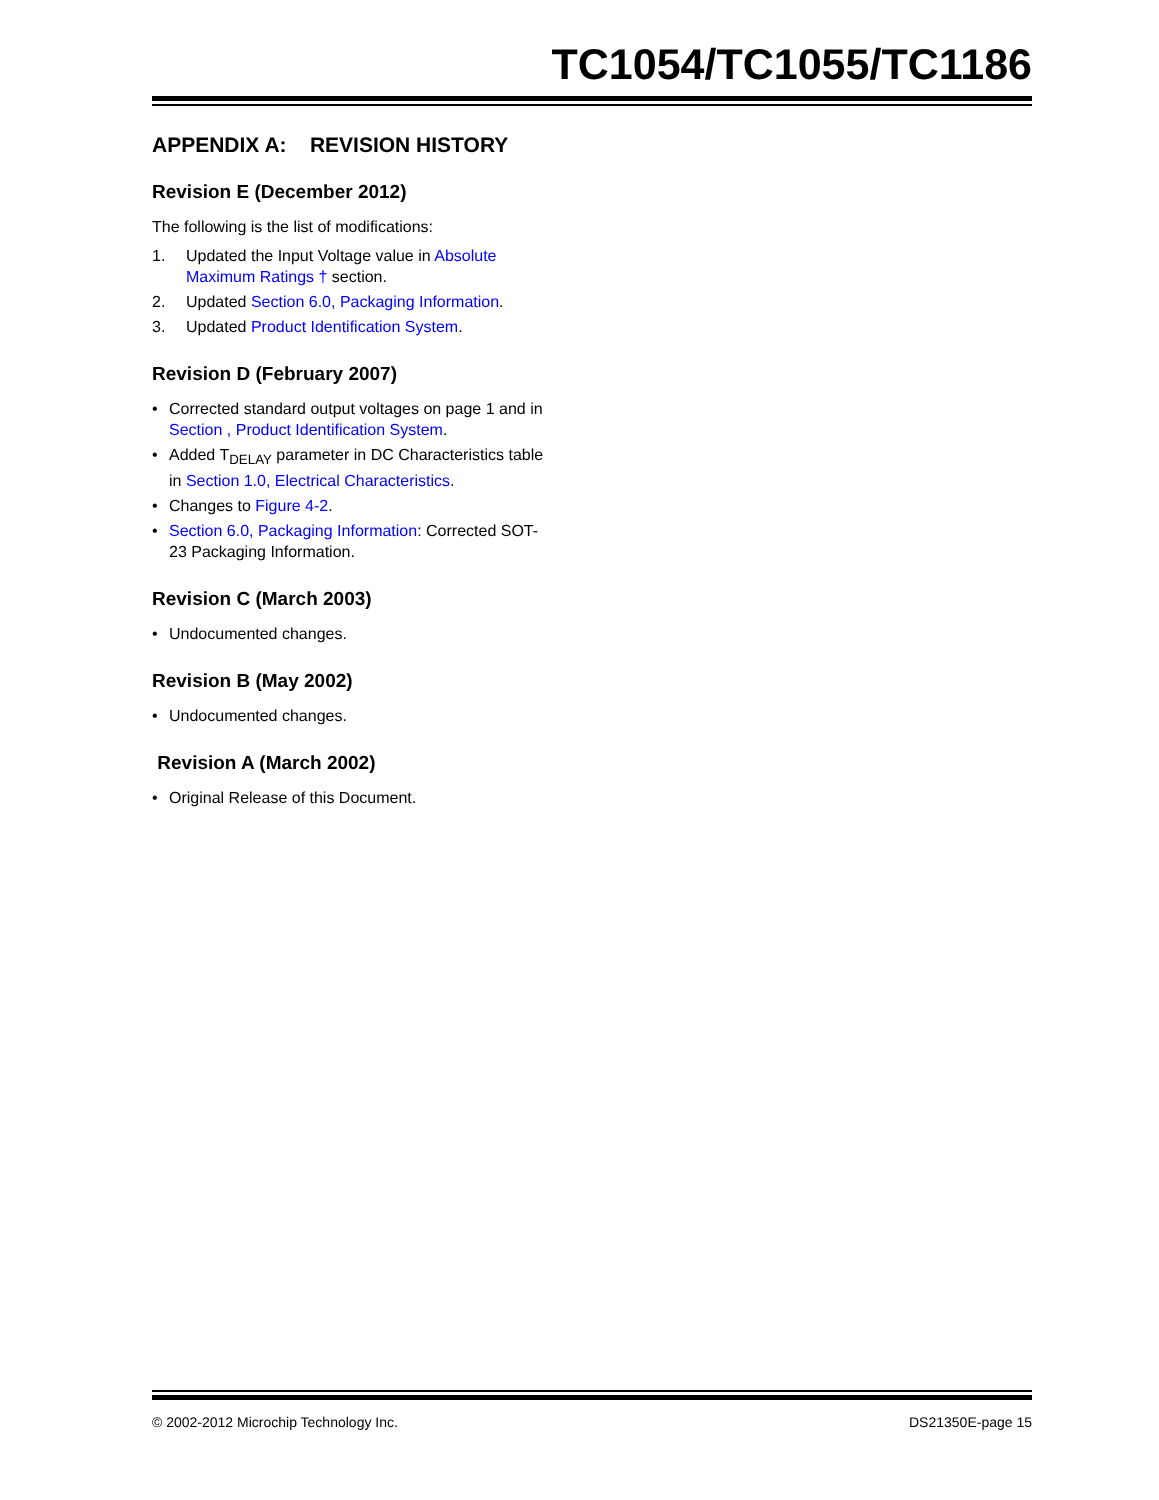TC1054/TC1055/TC1186
APPENDIX A: REVISION HISTORY
Revision E (December 2012)
The following is the list of modifications:
1. Updated the Input Voltage value in Absolute Maximum Ratings † section.
2. Updated Section 6.0, Packaging Information.
3. Updated Product Identification System.
Revision D (February 2007)
• Corrected standard output voltages on page 1 and in Section , Product Identification System.
• Added T<sub>DELAY</sub> parameter in DC Characteristics table in Section 1.0, Electrical Characteristics.
• Changes to Figure 4-2.
• Section 6.0, Packaging Information: Corrected SOT-23 Packaging Information.
Revision C (March 2003)
• Undocumented changes.
Revision B (May 2002)
• Undocumented changes.
Revision A (March 2002)
• Original Release of this Document.
© 2002-2012 Microchip Technology Inc. DS21350E-page 15